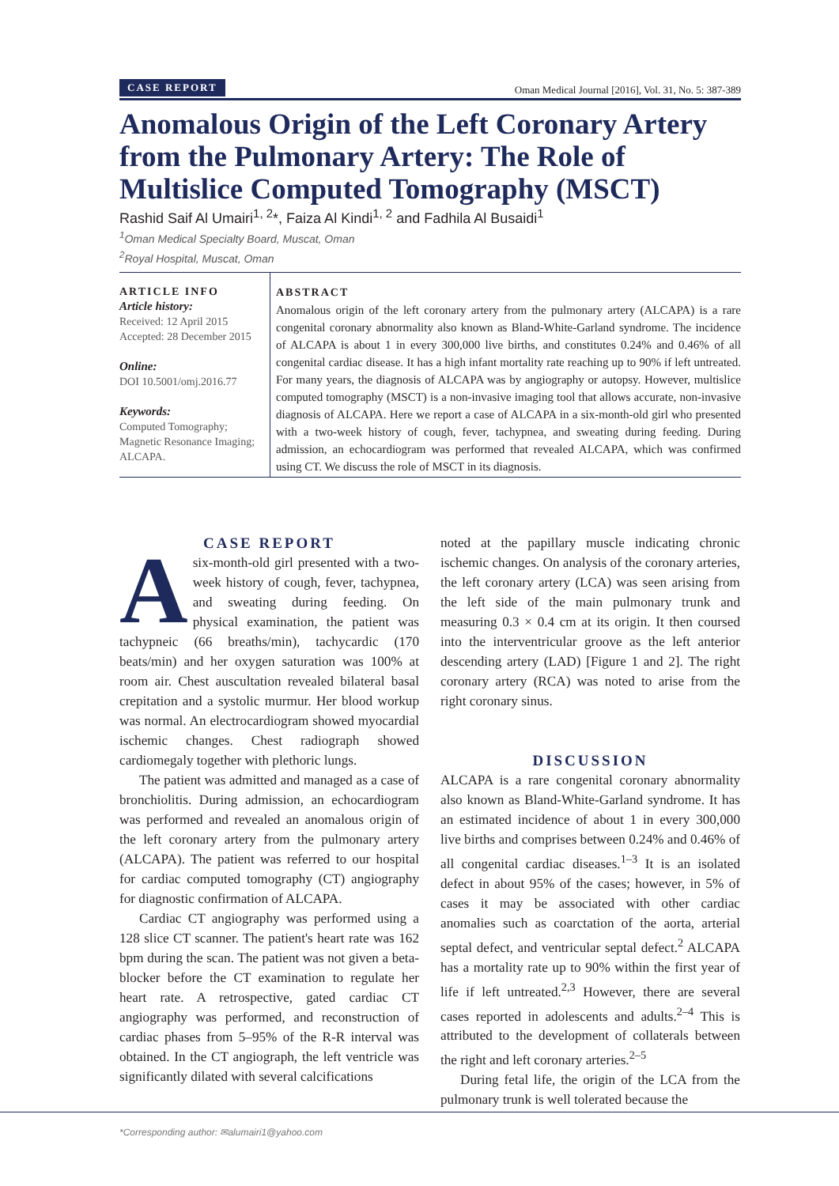CASE REPORT Oman Medical Journal [2016], Vol. 31, No. 5: 387-389
Anomalous Origin of the Left Coronary Artery from the Pulmonary Artery: The Role of Multislice Computed Tomography (MSCT)
Rashid Saif Al Umairi<sup>1, 2</sup>*, Faiza Al Kindi<sup>1, 2</sup> and Fadhila Al Busaidi<sup>1</sup>
<sup>1</sup> Oman Medical Specialty Board, Muscat, Oman
<sup>2</sup> Royal Hospital, Muscat, Oman
ARTICLE INFO
Article history:
Received: 12 April 2015
Accepted: 28 December 2015
Online:
DOI 10.5001/omj.2016.77
Keywords:
Computed Tomography;
Magnetic Resonance Imaging;
ALCAPA.
ABSTRACT
Anomalous origin of the left coronary artery from the pulmonary artery (ALCAPA) is a rare congenital coronary abnormality also known as Bland-White-Garland syndrome. The incidence of ALCAPA is about 1 in every 300,000 live births, and constitutes 0.24% and 0.46% of all congenital cardiac disease. It has a high infant mortality rate reaching up to 90% if left untreated. For many years, the diagnosis of ALCAPA was by angiography or autopsy. However, multislice computed tomography (MSCT) is a non-invasive imaging tool that allows accurate, non-invasive diagnosis of ALCAPA. Here we report a case of ALCAPA in a six-month-old girl who presented with a two-week history of cough, fever, tachypnea, and sweating during feeding. During admission, an echocardiogram was performed that revealed ALCAPA, which was confirmed using CT. We discuss the role of MSCT in its diagnosis.
CASE REPORT
Asix-month-old girl presented with a two-week history of cough, fever, tachypnea, and sweating during feeding. On physical examination, the patient was tachypneic (66 breaths/min), tachycardic (170 beats/min) and her oxygen saturation was 100% at room air. Chest auscultation revealed bilateral basal crepitation and a systolic murmur. Her blood workup was normal. An electrocardiogram showed myocardial ischemic changes. Chest radiograph showed cardiomegaly together with plethoric lungs.
The patient was admitted and managed as a case of bronchiolitis. During admission, an echocardiogram was performed and revealed an anomalous origin of the left coronary artery from the pulmonary artery (ALCAPA). The patient was referred to our hospital for cardiac computed tomography (CT) angiography for diagnostic confirmation of ALCAPA.
Cardiac CT angiography was performed using a 128 slice CT scanner. The patient's heart rate was 162 bpm during the scan. The patient was not given a beta-blocker before the CT examination to regulate her heart rate. A retrospective, gated cardiac CT angiography was performed, and reconstruction of cardiac phases from 5–95% of the R-R interval was obtained. In the CT angiograph, the left ventricle was significantly dilated with several calcifications
noted at the papillary muscle indicating chronic ischemic changes. On analysis of the coronary arteries, the left coronary artery (LCA) was seen arising from the left side of the main pulmonary trunk and measuring 0.3 × 0.4 cm at its origin. It then coursed into the interventricular groove as the left anterior descending artery (LAD) [Figure 1 and 2]. The right coronary artery (RCA) was noted to arise from the right coronary sinus.
DISCUSSION
ALCAPA is a rare congenital coronary abnormality also known as Bland-White-Garland syndrome. It has an estimated incidence of about 1 in every 300,000 live births and comprises between 0.24% and 0.46% of all congenital cardiac diseases.<sup>1–3</sup> It is an isolated defect in about 95% of the cases; however, in 5% of cases it may be associated with other cardiac anomalies such as coarctation of the aorta, arterial septal defect, and ventricular septal defect.<sup>2</sup> ALCAPA has a mortality rate up to 90% within the first year of life if left untreated.<sup>2,3</sup> However, there are several cases reported in adolescents and adults.<sup>2–4</sup> This is attributed to the development of collaterals between the right and left coronary arteries.<sup>2–5</sup>
During fetal life, the origin of the LCA from the pulmonary trunk is well tolerated because the
*Corresponding author: ✉alumairi1@yahoo.com